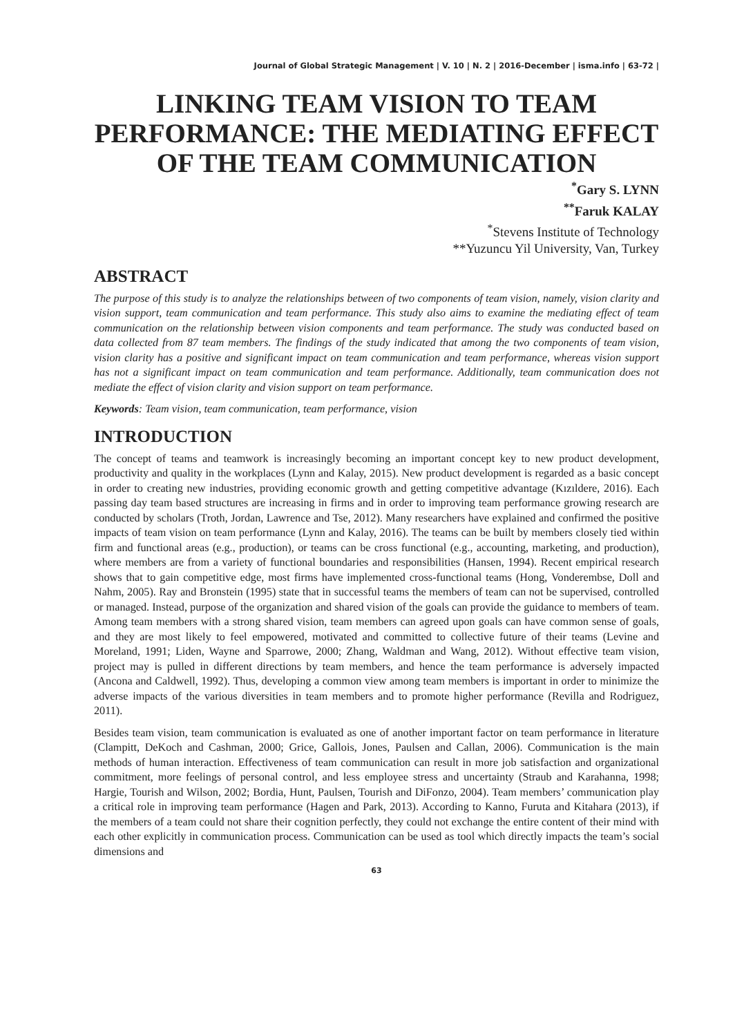Journal of Global Strategic Management | V. 10 | N. 2 | 2016-December | isma.info | 63-72 |
LINKING TEAM VISION TO TEAM PERFORMANCE: THE MEDIATING EFFECT OF THE TEAM COMMUNICATION
<sup>*</sup> Gary S. LYNN
<sup>**</sup> Faruk KALAY
<sup>*</sup> Stevens Institute of Technology
**Yuzuncu Yil University, Van, Turkey
ABSTRACT
The purpose of this study is to analyze the relationships between of two components of team vision, namely, vision clarity and vision support, team communication and team performance. This study also aims to examine the mediating effect of team communication on the relationship between vision components and team performance. The study was conducted based on data collected from 87 team members. The findings of the study indicated that among the two components of team vision, vision clarity has a positive and significant impact on team communication and team performance, whereas vision support has not a significant impact on team communication and team performance. Additionally, team communication does not mediate the effect of vision clarity and vision support on team performance.
Keywords: Team vision, team communication, team performance, vision
INTRODUCTION
The concept of teams and teamwork is increasingly becoming an important concept key to new product development, productivity and quality in the workplaces (Lynn and Kalay, 2015). New product development is regarded as a basic concept in order to creating new industries, providing economic growth and getting competitive advantage (Kızıldere, 2016). Each passing day team based structures are increasing in firms and in order to improving team performance growing research are conducted by scholars (Troth, Jordan, Lawrence and Tse, 2012). Many researchers have explained and confirmed the positive impacts of team vision on team performance (Lynn and Kalay, 2016). The teams can be built by members closely tied within firm and functional areas (e.g., production), or teams can be cross functional (e.g., accounting, marketing, and production), where members are from a variety of functional boundaries and responsibilities (Hansen, 1994). Recent empirical research shows that to gain competitive edge, most firms have implemented cross-functional teams (Hong, Vonderembse, Doll and Nahm, 2005). Ray and Bronstein (1995) state that in successful teams the members of team can not be supervised, controlled or managed. Instead, purpose of the organization and shared vision of the goals can provide the guidance to members of team. Among team members with a strong shared vision, team members can agreed upon goals can have common sense of goals, and they are most likely to feel empowered, motivated and committed to collective future of their teams (Levine and Moreland, 1991; Liden, Wayne and Sparrowe, 2000; Zhang, Waldman and Wang, 2012). Without effective team vision, project may is pulled in different directions by team members, and hence the team performance is adversely impacted (Ancona and Caldwell, 1992). Thus, developing a common view among team members is important in order to minimize the adverse impacts of the various diversities in team members and to promote higher performance (Revilla and Rodriguez, 2011).
Besides team vision, team communication is evaluated as one of another important factor on team performance in literature (Clampitt, DeKoch and Cashman, 2000; Grice, Gallois, Jones, Paulsen and Callan, 2006). Communication is the main methods of human interaction. Effectiveness of team communication can result in more job satisfaction and organizational commitment, more feelings of personal control, and less employee stress and uncertainty (Straub and Karahanna, 1998; Hargie, Tourish and Wilson, 2002; Bordia, Hunt, Paulsen, Tourish and DiFonzo, 2004). Team members’ communication play a critical role in improving team performance (Hagen and Park, 2013). According to Kanno, Furuta and Kitahara (2013), if the members of a team could not share their cognition perfectly, they could not exchange the entire content of their mind with each other explicitly in communication process. Communication can be used as tool which directly impacts the team’s social dimensions and
63